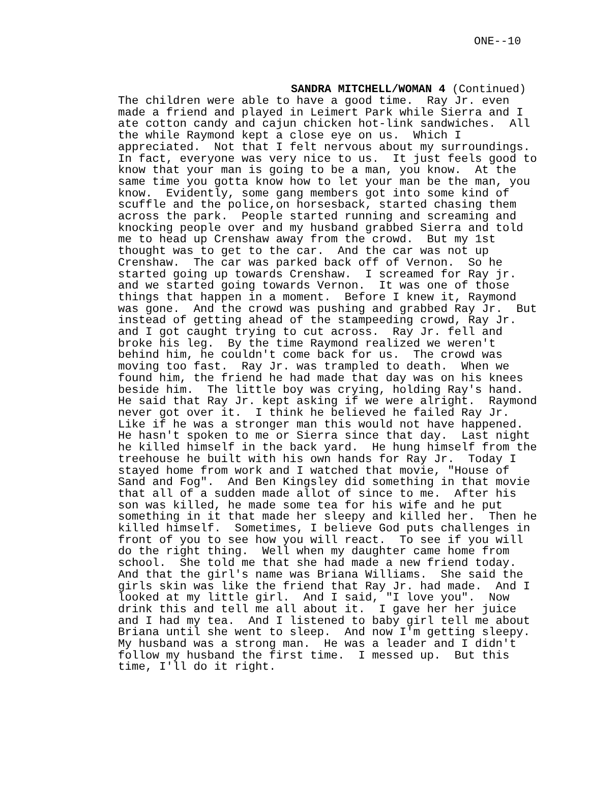ONE--10
SANDRA MITCHELL/WOMAN 4 (Continued)
The children were able to have a good time.  Ray Jr. even
made a friend and played in Leimert Park while Sierra and I
ate cotton candy and cajun chicken hot-link sandwiches.  All
the while Raymond kept a close eye on us.  Which I
appreciated.  Not that I felt nervous about my surroundings.
In fact, everyone was very nice to us.  It just feels good to
know that your man is going to be a man, you know.  At the
same time you gotta know how to let your man be the man, you
know.  Evidently, some gang members got into some kind of
scuffle and the police,on horsesback, started chasing them
across the park.  People started running and screaming and
knocking people over and my husband grabbed Sierra and told
me to head up Crenshaw away from the crowd.  But my 1st
thought was to get to the car.  And the car was not up
Crenshaw.  The car was parked back off of Vernon.  So he
started going up towards Crenshaw.  I screamed for Ray jr.
and we started going towards Vernon.  It was one of those
things that happen in a moment.  Before I knew it, Raymond
was gone.  And the crowd was pushing and grabbed Ray Jr.  But
instead of getting ahead of the stampeeding crowd, Ray Jr.
and I got caught trying to cut across.  Ray Jr. fell and
broke his leg.  By the time Raymond realized we weren't
behind him, he couldn't come back for us.  The crowd was
moving too fast.  Ray Jr. was trampled to death.  When we
found him, the friend he had made that day was on his knees
beside him.  The little boy was crying, holding Ray's hand.
He said that Ray Jr. kept asking if we were alright.  Raymond
never got over it.  I think he believed he failed Ray Jr.
Like if he was a stronger man this would not have happened.
He hasn't spoken to me or Sierra since that day.  Last night
he killed himself in the back yard.  He hung himself from the
treehouse he built with his own hands for Ray Jr.  Today I
stayed home from work and I watched that movie, "House of
Sand and Fog".  And Ben Kingsley did something in that movie
that all of a sudden made allot of since to me.  After his
son was killed, he made some tea for his wife and he put
something in it that made her sleepy and killed her.  Then he
killed himself.  Sometimes, I believe God puts challenges in
front of you to see how you will react.  To see if you will
do the right thing.  Well when my daughter came home from
school.  She told me that she had made a new friend today.
And that the girl's name was Briana Williams.  She said the
girls skin was like the friend that Ray Jr. had made.  And I
looked at my little girl.  And I said, "I love you".  Now
drink this and tell me all about it.  I gave her her juice
and I had my tea.  And I listened to baby girl tell me about
Briana until she went to sleep.  And now I'm getting sleepy.
My husband was a strong man.  He was a leader and I didn't
follow my husband the first time.  I messed up.  But this
time, I'll do it right.